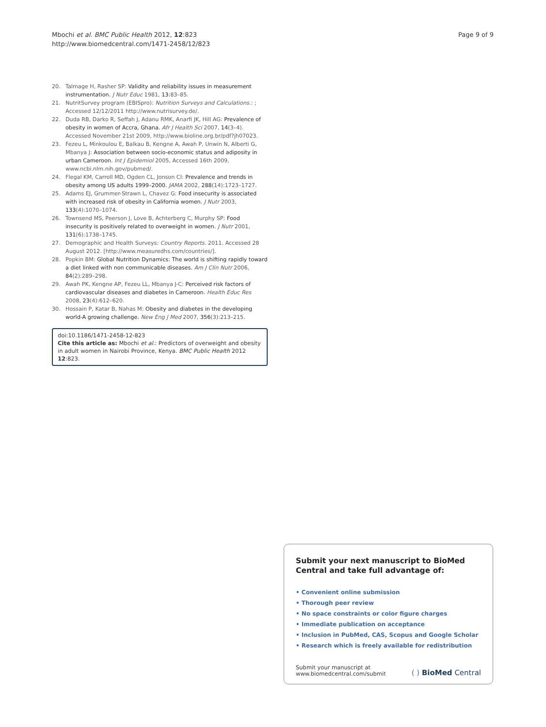Mbochi et al. BMC Public Health 2012, 12:823
http://www.biomedcentral.com/1471-2458/12/823
Page 9 of 9
20. Talmage H, Rasher SP: Validity and reliability issues in measurement instrumentation. J Nutr Educ 1981, 13: 83–85.
21. NutritSurvey program (EBISpro): Nutrition Surveys and Calculations.: ; Accessed 12/12/2011 http://www.nutrisurvey.de/.
22. Duda RB, Darko R, Seffah J, Adanu RMK, Anarfi JK, Hill AG: Prevalence of obesity in women of Accra, Ghana. Afr J Health Sci 2007, 14(3–4). Accessed November 21st 2009, http://www.bioline.org.br/pdf?jh07023.
23. Fezeu L, Minkoulou E, Balkau B, Kengne A, Awah P, Unwin N, Alberti G, Mbanya J: Association between socio-economic status and adiposity in urban Cameroon. Int J Epidemiol 2005, Accessed 16th 2009, www.ncbi.nlm.nih.gov/pubmed/.
24. Flegal KM, Carroll MD, Ogden CL, Jonson CI: Prevalence and trends in obesity among US adults 1999–2000. JAMA 2002, 288(14):1723–1727.
25. Adams EJ, Grummer-Strawn L, Chavez G: Food insecurity is associated with increased risk of obesity in California women. J Nutr 2003, 133(4):1070–1074.
26. Townsend MS, Peerson J, Love B, Achterberg C, Murphy SP: Food insecurity is positively related to overweight in women. J Nutr 2001, 131(6):1738–1745.
27. Demographic and Health Surveys: Country Reports. 2011. Accessed 28 August 2012. [http://www.measuredhs.com/countries/].
28. Popkin BM: Global Nutrition Dynamics: The world is shifting rapidly toward a diet linked with non communicable diseases. Am J Clin Nutr 2006, 84(2):289–298.
29. Awah PK, Kengne AP, Fezeu LL, Mbanya J-C: Perceived risk factors of cardiovascular diseases and diabetes in Cameroon. Health Educ Res 2008, 23(4):612–620.
30. Hossain P, Katar B, Nahas M: Obesity and diabetes in the developing world-A growing challenge. New Eng J Med 2007, 356(3):213–215.
doi:10.1186/1471-2458-12-823
Cite this article as: Mbochi et al.: Predictors of overweight and obesity in adult women in Nairobi Province, Kenya. BMC Public Health 2012 12:823.
Submit your next manuscript to BioMed Central and take full advantage of:
• Convenient online submission
• Thorough peer review
• No space constraints or color figure charges
• Immediate publication on acceptance
• Inclusion in PubMed, CAS, Scopus and Google Scholar
• Research which is freely available for redistribution
Submit your manuscript at
www.biomedcentral.com/submit
( ) BioMed Central